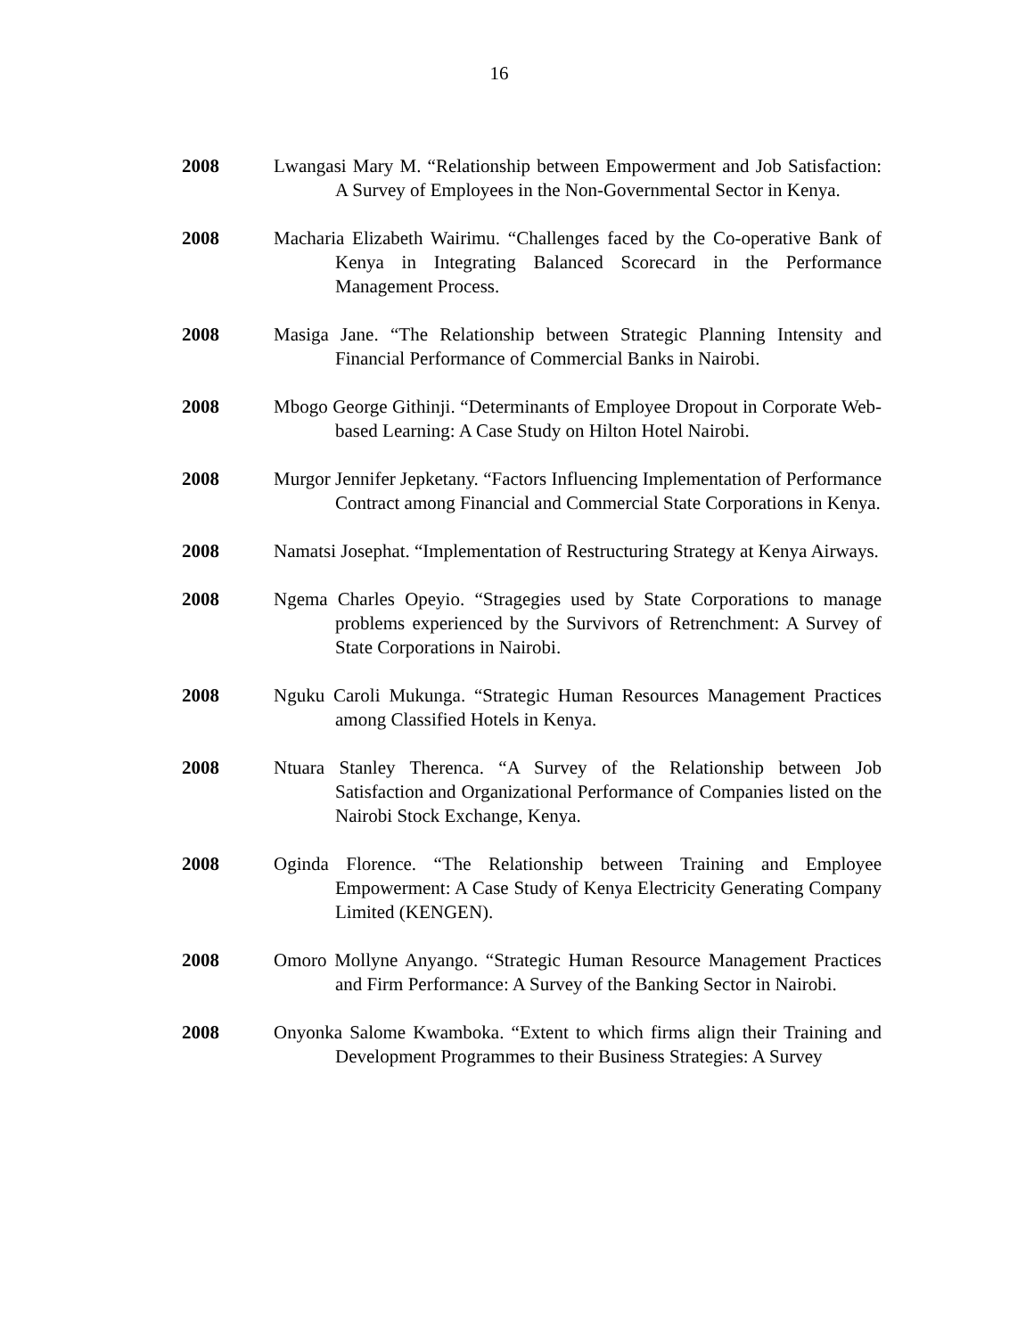16
2008 Lwangasi Mary M. “Relationship between Empowerment and Job Satisfaction: A Survey of Employees in the Non-Governmental Sector in Kenya.
2008 Macharia Elizabeth Wairimu. “Challenges faced by the Co-operative Bank of Kenya in Integrating Balanced Scorecard in the Performance Management Process.
2008 Masiga Jane. “The Relationship between Strategic Planning Intensity and Financial Performance of Commercial Banks in Nairobi.
2008 Mbogo George Githinji. “Determinants of Employee Dropout in Corporate Web-based Learning: A Case Study on Hilton Hotel Nairobi.
2008 Murgor Jennifer Jepketany. “Factors Influencing Implementation of Performance Contract among Financial and Commercial State Corporations in Kenya.
2008 Namatsi Josephat. “Implementation of Restructuring Strategy at Kenya Airways.
2008 Ngema Charles Opeyio. “Stragegies used by State Corporations to manage problems experienced by the Survivors of Retrenchment: A Survey of State Corporations in Nairobi.
2008 Nguku Caroli Mukunga. “Strategic Human Resources Management Practices among Classified Hotels in Kenya.
2008 Ntuara Stanley Therenca. “A Survey of the Relationship between Job Satisfaction and Organizational Performance of Companies listed on the Nairobi Stock Exchange, Kenya.
2008 Oginda Florence. “The Relationship between Training and Employee Empowerment: A Case Study of Kenya Electricity Generating Company Limited (KENGEN).
2008 Omoro Mollyne Anyango. “Strategic Human Resource Management Practices and Firm Performance: A Survey of the Banking Sector in Nairobi.
2008 Onyonka Salome Kwamboka. “Extent to which firms align their Training and Development Programmes to their Business Strategies: A Survey